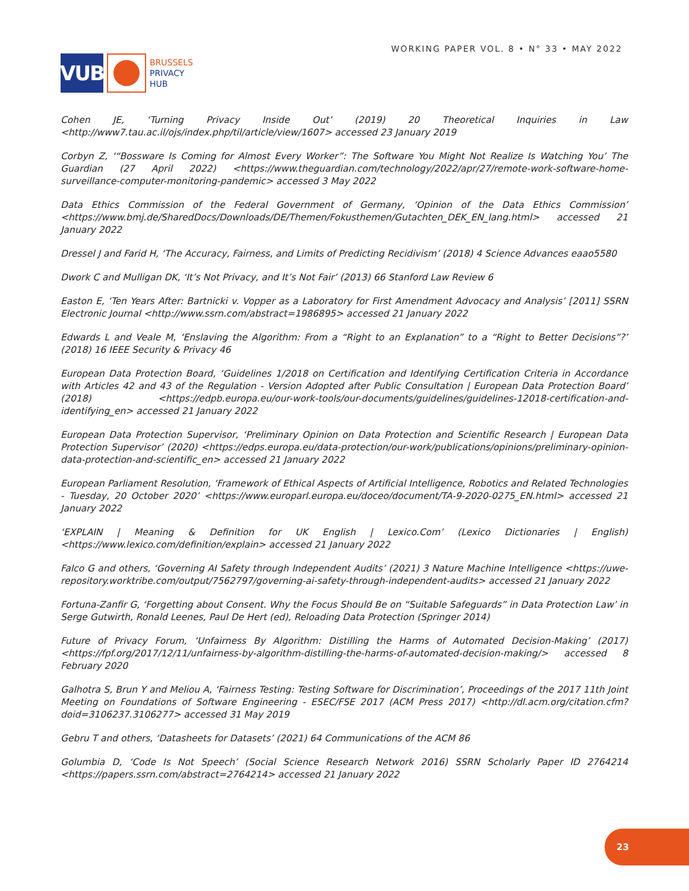VUB
BRUSSELS
PRIVACY
HUB
WORKING PAPER VOL. 8 • N° 33 • MAY 2022
Cohen JE, ‘Turning Privacy Inside Out’ (2019) 20 Theoretical Inquiries in Law <http://www7.tau.ac.il/ojs/index.php/til/article/view/1607> accessed 23 January 2019
Corbyn Z, ‘“Bossware Is Coming for Almost Every Worker”: The Software You Might Not Realize Is Watching You’ The Guardian (27 April 2022) <https://www.theguardian.com/technology/2022/apr/27/remote-work-software-home-surveillance-computer-monitoring-pandemic> accessed 3 May 2022
Data Ethics Commission of the Federal Government of Germany, ‘Opinion of the Data Ethics Commission’ <https://www.bmj.de/SharedDocs/Downloads/DE/Themen/Fokusthemen/Gutachten_DEK_EN_lang.html> accessed 21 January 2022
Dressel J and Farid H, ‘The Accuracy, Fairness, and Limits of Predicting Recidivism’ (2018) 4 Science Advances eaao5580
Dwork C and Mulligan DK, ‘It’s Not Privacy, and It’s Not Fair’ (2013) 66 Stanford Law Review 6
Easton E, ‘Ten Years After: Bartnicki v. Vopper as a Laboratory for First Amendment Advocacy and Analysis’ [2011] SSRN Electronic Journal <http://www.ssrn.com/abstract=1986895> accessed 21 January 2022
Edwards L and Veale M, ‘Enslaving the Algorithm: From a “Right to an Explanation” to a “Right to Better Decisions”?’ (2018) 16 IEEE Security & Privacy 46
European Data Protection Board, ‘Guidelines 1/2018 on Certification and Identifying Certification Criteria in Accordance with Articles 42 and 43 of the Regulation - Version Adopted after Public Consultation | European Data Protection Board’ (2018) <https://edpb.europa.eu/our-work-tools/our-documents/guidelines/guidelines-12018-certification-and-identifying_en> accessed 21 January 2022
European Data Protection Supervisor, ‘Preliminary Opinion on Data Protection and Scientific Research | European Data Protection Supervisor’ (2020) <https://edps.europa.eu/data-protection/our-work/publications/opinions/preliminary-opinion-data-protection-and-scientific_en> accessed 21 January 2022
European Parliament Resolution, ‘Framework of Ethical Aspects of Artificial Intelligence, Robotics and Related Technologies - Tuesday, 20 October 2020’ <https://www.europarl.europa.eu/doceo/document/TA-9-2020-0275_EN.html> accessed 21 January 2022
‘EXPLAIN | Meaning & Definition for UK English | Lexico.Com’ (Lexico Dictionaries | English) <https://www.lexico.com/definition/explain> accessed 21 January 2022
Falco G and others, ‘Governing AI Safety through Independent Audits’ (2021) 3 Nature Machine Intelligence <https://uwe-repository.worktribe.com/output/7562797/governing-ai-safety-through-independent-audits> accessed 21 January 2022
Fortuna-Zanfir G, ‘Forgetting about Consent. Why the Focus Should Be on “Suitable Safeguards” in Data Protection Law’ in Serge Gutwirth, Ronald Leenes, Paul De Hert (ed), Reloading Data Protection (Springer 2014)
Future of Privacy Forum, ‘Unfairness By Algorithm: Distilling the Harms of Automated Decision-Making’ (2017) <https://fpf.org/2017/12/11/unfairness-by-algorithm-distilling-the-harms-of-automated-decision-making/> accessed 8 February 2020
Galhotra S, Brun Y and Meliou A, ‘Fairness Testing: Testing Software for Discrimination’, Proceedings of the 2017 11th Joint Meeting on Foundations of Software Engineering - ESEC/FSE 2017 (ACM Press 2017) <http://dl.acm.org/citation.cfm?doid=3106237.3106277> accessed 31 May 2019
Gebru T and others, ‘Datasheets for Datasets’ (2021) 64 Communications of the ACM 86
Golumbia D, ‘Code Is Not Speech’ (Social Science Research Network 2016) SSRN Scholarly Paper ID 2764214 <https://papers.ssrn.com/abstract=2764214> accessed 21 January 2022
23